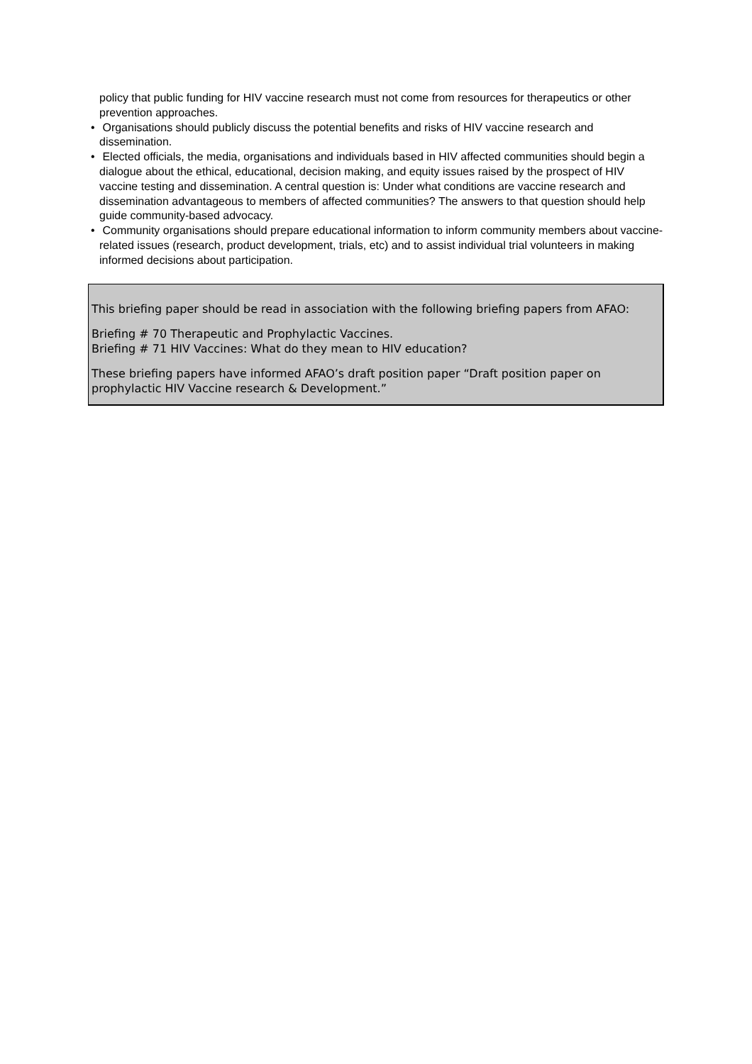policy that public funding for HIV vaccine research must not come from resources for therapeutics or other prevention approaches.
• Organisations should publicly discuss the potential benefits and risks of HIV vaccine research and dissemination.
• Elected officials, the media, organisations and individuals based in HIV affected communities should begin a dialogue about the ethical, educational, decision making, and equity issues raised by the prospect of HIV vaccine testing and dissemination. A central question is: Under what conditions are vaccine research and dissemination advantageous to members of affected communities? The answers to that question should help guide community-based advocacy.
• Community organisations should prepare educational information to inform community members about vaccine-related issues (research, product development, trials, etc) and to assist individual trial volunteers in making informed decisions about participation.
This briefing paper should be read in association with the following briefing papers from AFAO:
Briefing # 70 Therapeutic and Prophylactic Vaccines.
Briefing # 71 HIV Vaccines: What do they mean to HIV education?
These briefing papers have informed AFAO’s draft position paper “Draft position paper on prophylactic HIV Vaccine research & Development.”